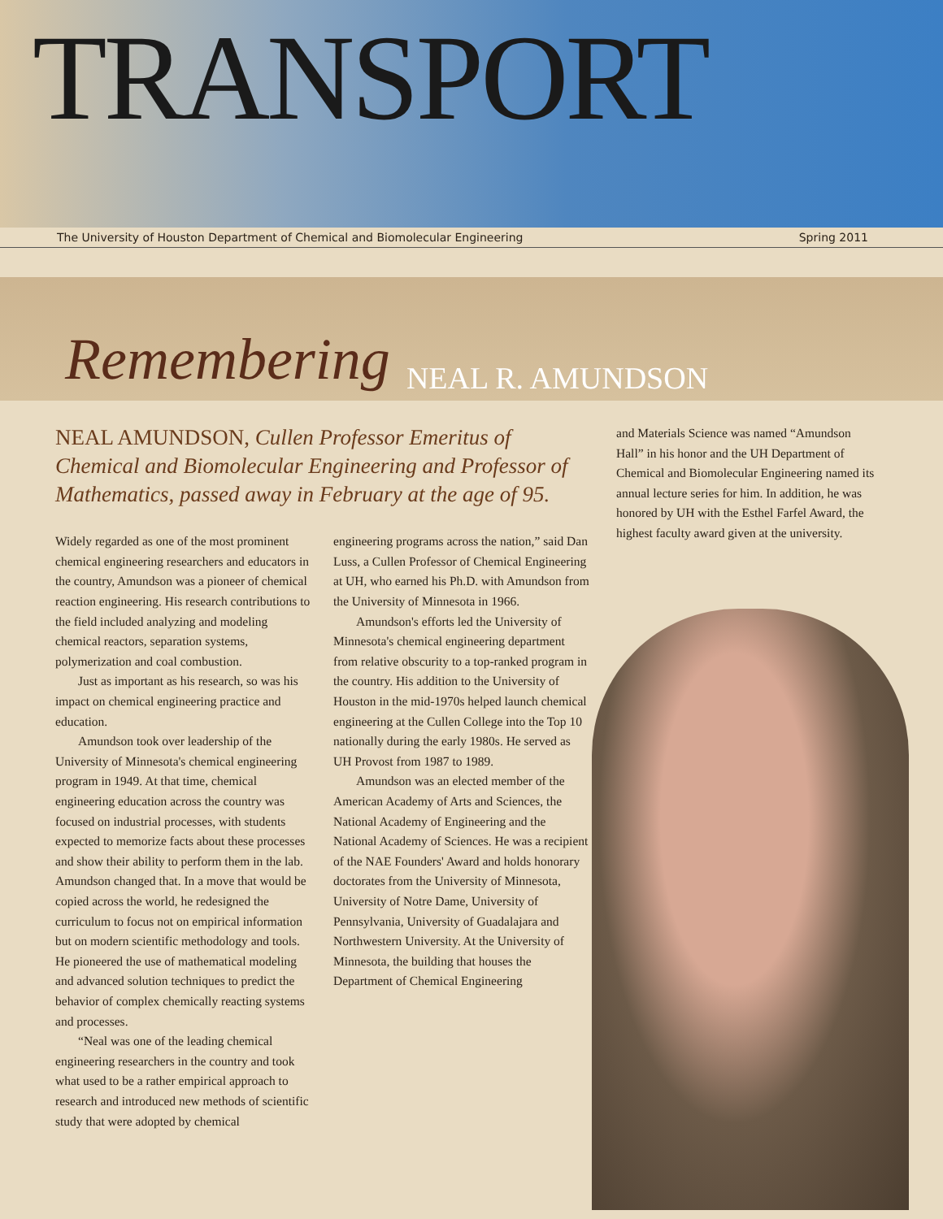TRANSPORT
The University of Houston Department of Chemical and Biomolecular Engineering Spring 2011
Remembering NEAL R. AMUNDSON
NEAL AMUNDSON, Cullen Professor Emeritus of Chemical and Biomolecular Engineering and Professor of Mathematics, passed away in February at the age of 95.
Widely regarded as one of the most prominent chemical engineering researchers and educators in the country, Amundson was a pioneer of chemical reaction engineering. His research contributions to the field included analyzing and modeling chemical reactors, separation systems, polymerization and coal combustion.
Just as important as his research, so was his impact on chemical engineering practice and education.
Amundson took over leadership of the University of Minnesota's chemical engineering program in 1949. At that time, chemical engineering education across the country was focused on industrial processes, with students expected to memorize facts about these processes and show their ability to perform them in the lab. Amundson changed that. In a move that would be copied across the world, he redesigned the curriculum to focus not on empirical information but on modern scientific methodology and tools. He pioneered the use of mathematical modeling and advanced solution techniques to predict the behavior of complex chemically reacting systems and processes.
“Neal was one of the leading chemical engineering researchers in the country and took what used to be a rather empirical approach to research and introduced new methods of scientific study that were adopted by chemical
engineering programs across the nation,” said Dan Luss, a Cullen Professor of Chemical Engineering at UH, who earned his Ph.D. with Amundson from the University of Minnesota in 1966.
Amundson's efforts led the University of Minnesota's chemical engineering department from relative obscurity to a top-ranked program in the country. His addition to the University of Houston in the mid-1970s helped launch chemical engineering at the Cullen College into the Top 10 nationally during the early 1980s. He served as UH Provost from 1987 to 1989.
Amundson was an elected member of the American Academy of Arts and Sciences, the National Academy of Engineering and the National Academy of Sciences. He was a recipient of the NAE Founders' Award and holds honorary doctorates from the University of Minnesota, University of Notre Dame, University of Pennsylvania, University of Guadalajara and Northwestern University. At the University of Minnesota, the building that houses the Department of Chemical Engineering
and Materials Science was named “Amundson Hall” in his honor and the UH Department of Chemical and Biomolecular Engineering named its annual lecture series for him. In addition, he was honored by UH with the Esthel Farfel Award, the highest faculty award given at the university.